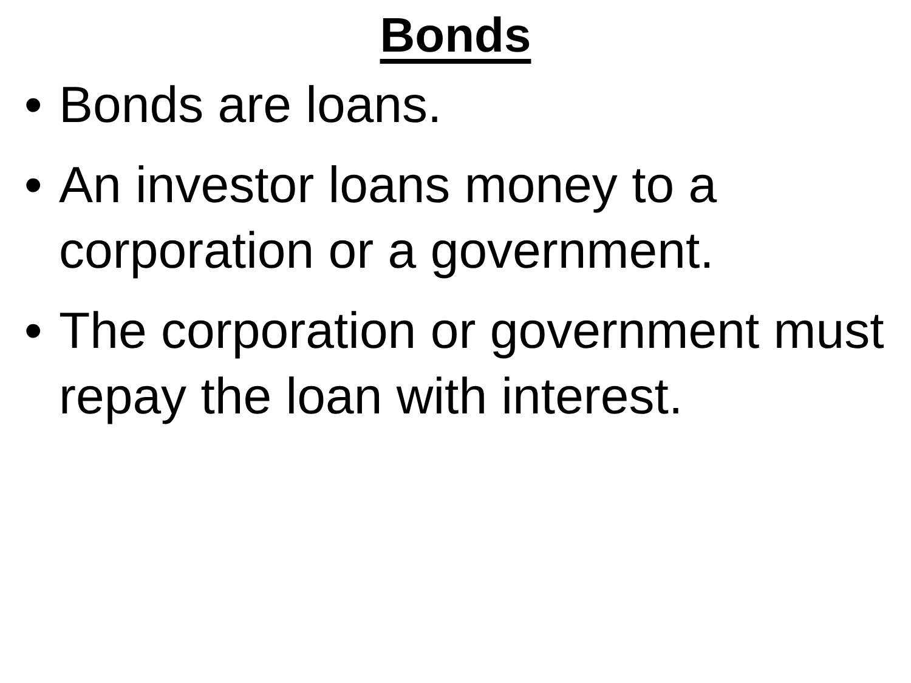Bonds
• Bonds are loans.
• An investor loans money to a corporation or a government.
• The corporation or government must repay the loan with interest.